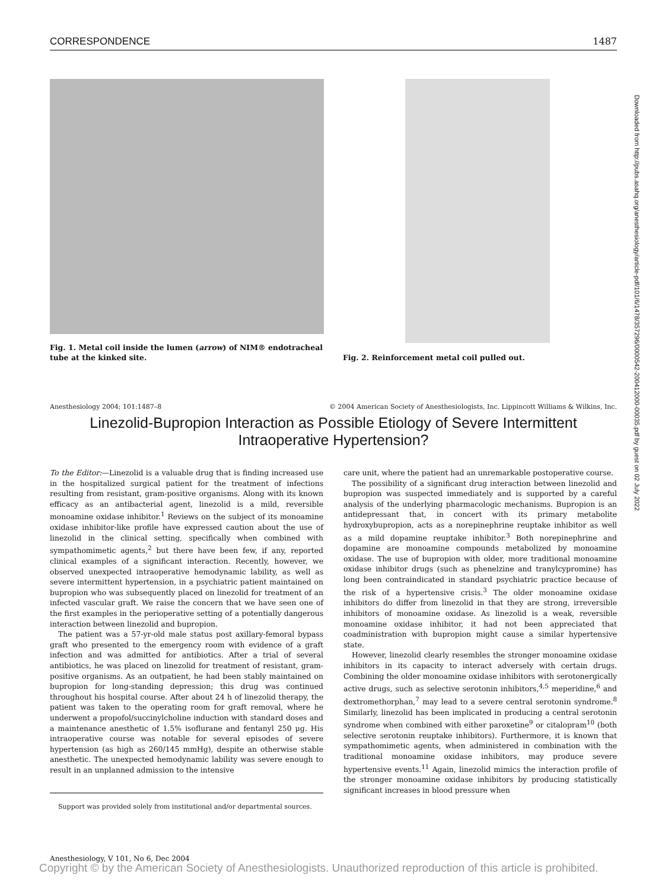CORRESPONDENCE 1487
Fig. 1. Metal coil inside the lumen (arrow) of NIM® endotracheal tube at the kinked site.
Fig. 2. Reinforcement metal coil pulled out.
Anesthesiology 2004; 101:1487–8 © 2004 American Society of Anesthesiologists, Inc. Lippincott Williams & Wilkins, Inc.
Linezolid-Bupropion Interaction as Possible Etiology of Severe Intermittent Intraoperative Hypertension?
To the Editor:—Linezolid is a valuable drug that is finding increased use in the hospitalized surgical patient for the treatment of infections resulting from resistant, gram-positive organisms. Along with its known efficacy as an antibacterial agent, linezolid is a mild, reversible monoamine oxidase inhibitor.<sup>1</sup> Reviews on the subject of its monoamine oxidase inhibitor-like profile have expressed caution about the use of linezolid in the clinical setting, specifically when combined with sympathomimetic agents,<sup>2</sup> but there have been few, if any, reported clinical examples of a significant interaction. Recently, however, we observed unexpected intraoperative hemodynamic lability, as well as severe intermittent hypertension, in a psychiatric patient maintained on bupropion who was subsequently placed on linezolid for treatment of an infected vascular graft. We raise the concern that we have seen one of the first examples in the perioperative setting of a potentially dangerous interaction between linezolid and bupropion.
The patient was a 57-yr-old male status post axillary-femoral bypass graft who presented to the emergency room with evidence of a graft infection and was admitted for antibiotics. After a trial of several antibiotics, he was placed on linezolid for treatment of resistant, gram-positive organisms. As an outpatient, he had been stably maintained on bupropion for long-standing depression; this drug was continued throughout his hospital course. After about 24 h of linezolid therapy, the patient was taken to the operating room for graft removal, where he underwent a propofol/succinylcholine induction with standard doses and a maintenance anesthetic of 1.5% isoflurane and fentanyl 250 μg. His intraoperative course was notable for several episodes of severe hypertension (as high as 260/145 mmHg), despite an otherwise stable anesthetic. The unexpected hemodynamic lability was severe enough to result in an unplanned admission to the intensive
Support was provided solely from institutional and/or departmental sources.
care unit, where the patient had an unremarkable postoperative course.
The possibility of a significant drug interaction between linezolid and bupropion was suspected immediately and is supported by a careful analysis of the underlying pharmacologic mechanisms. Bupropion is an antidepressant that, in concert with its primary metabolite hydroxybupropion, acts as a norepinephrine reuptake inhibitor as well as a mild dopamine reuptake inhibitor.<sup>3</sup> Both norepinephrine and dopamine are monoamine compounds metabolized by monoamine oxidase. The use of bupropion with older, more traditional monoamine oxidase inhibitor drugs (such as phenelzine and tranylcypromine) has long been contraindicated in standard psychiatric practice because of the risk of a hypertensive crisis.<sup>3</sup> The older monoamine oxidase inhibitors do differ from linezolid in that they are strong, irreversible inhibitors of monoamine oxidase. As linezolid is a weak, reversible monoamine oxidase inhibitor, it had not been appreciated that coadministration with bupropion might cause a similar hypertensive state.
However, linezolid clearly resembles the stronger monoamine oxidase inhibitors in its capacity to interact adversely with certain drugs. Combining the older monoamine oxidase inhibitors with serotonergically active drugs, such as selective serotonin inhibitors,<sup>4,5</sup> meperidine,<sup>6</sup> and dextromethorphan,<sup>7</sup> may lead to a severe central serotonin syndrome.<sup>8</sup> Similarly, linezolid has been implicated in producing a central serotonin syndrome when combined with either paroxetine<sup>9</sup> or citalopram<sup>10</sup> (both selective serotonin reuptake inhibitors). Furthermore, it is known that sympathomimetic agents, when administered in combination with the traditional monoamine oxidase inhibitors, may produce severe hypertensive events.<sup>11</sup> Again, linezolid mimics the interaction profile of the stronger monoamine oxidase inhibitors by producing statistically significant increases in blood pressure when
Downloaded from http://pubs.asahq.org/anesthesiology/article-pdf/101/6/1478/357296/0000542-200412000-00035.pdf by guest on 02 July 2022
Anesthesiology, V 101, No 6, Dec 2004
Copyright © by the American Society of Anesthesiologists. Unauthorized reproduction of this article is prohibited.